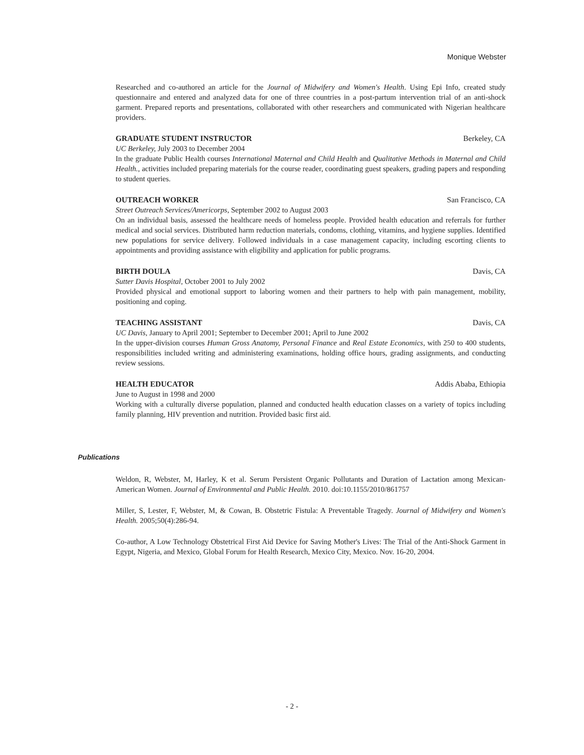Monique Webster
Researched and co-authored an article for the Journal of Midwifery and Women's Health. Using Epi Info, created study questionnaire and entered and analyzed data for one of three countries in a post-partum intervention trial of an anti-shock garment. Prepared reports and presentations, collaborated with other researchers and communicated with Nigerian healthcare providers.
GRADUATE STUDENT INSTRUCTOR Berkeley, CA
UC Berkeley, July 2003 to December 2004
In the graduate Public Health courses International Maternal and Child Health and Qualitative Methods in Maternal and Child Health., activities included preparing materials for the course reader, coordinating guest speakers, grading papers and responding to student queries.
OUTREACH WORKER San Francisco, CA
Street Outreach Services/Americorps, September 2002 to August 2003
On an individual basis, assessed the healthcare needs of homeless people. Provided health education and referrals for further medical and social services. Distributed harm reduction materials, condoms, clothing, vitamins, and hygiene supplies. Identified new populations for service delivery. Followed individuals in a case management capacity, including escorting clients to appointments and providing assistance with eligibility and application for public programs.
BIRTH DOULA Davis, CA
Sutter Davis Hospital, October 2001 to July 2002
Provided physical and emotional support to laboring women and their partners to help with pain management, mobility, positioning and coping.
TEACHING ASSISTANT Davis, CA
UC Davis, January to April 2001; September to December 2001; April to June 2002
In the upper-division courses Human Gross Anatomy, Personal Finance and Real Estate Economics, with 250 to 400 students, responsibilities included writing and administering examinations, holding office hours, grading assignments, and conducting review sessions.
HEALTH EDUCATOR Addis Ababa, Ethiopia
June to August in 1998 and 2000
Working with a culturally diverse population, planned and conducted health education classes on a variety of topics including family planning, HIV prevention and nutrition. Provided basic first aid.
Publications
Weldon, R, Webster, M, Harley, K et al. Serum Persistent Organic Pollutants and Duration of Lactation among Mexican-American Women. Journal of Environmental and Public Health. 2010. doi:10.1155/2010/861757
Miller, S, Lester, F, Webster, M, & Cowan, B. Obstetric Fistula: A Preventable Tragedy. Journal of Midwifery and Women's Health. 2005;50(4):286-94.
Co-author, A Low Technology Obstetrical First Aid Device for Saving Mother's Lives: The Trial of the Anti-Shock Garment in Egypt, Nigeria, and Mexico, Global Forum for Health Research, Mexico City, Mexico. Nov. 16-20, 2004.
- 2 -